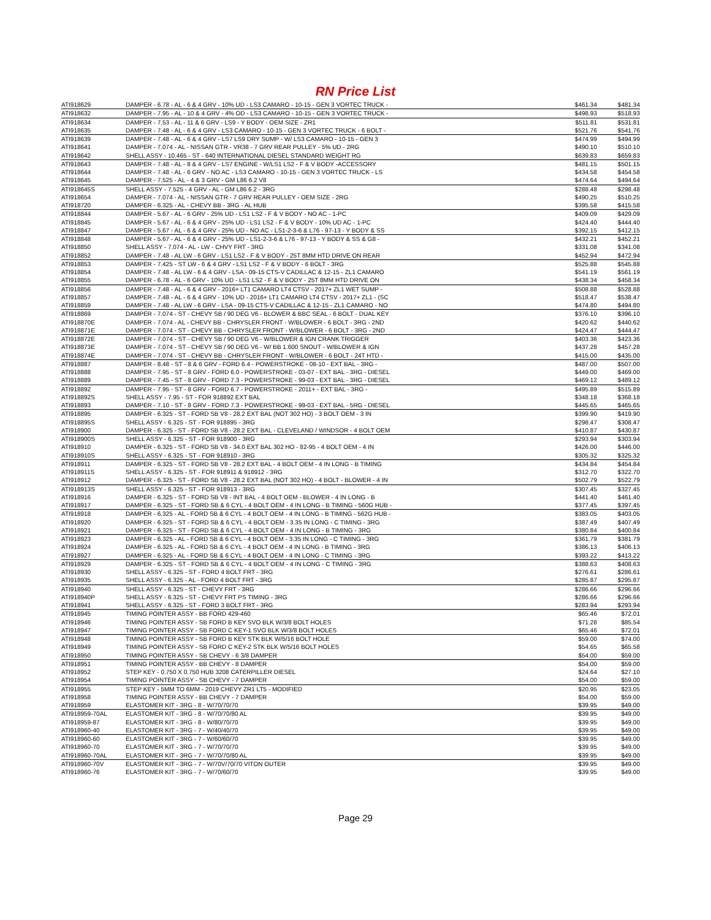RN Price List
| ATI918629 | DAMPER - 6.78 - AL - 6 & 4 GRV - 10% UD - LS3 CAMARO - 10-15 - GEN 3 VORTEC TRUCK - | $461.34 | $481.34 |
| ATI918632 | DAMPER - 7.95 - AL - 10 & 4 GRV - 4% OD - LS3 CAMARO - 10-15 - GEN 3 VORTEC TRUCK - | $498.93 | $518.93 |
| ATI918634 | DAMPER - 7.53 - AL - 11 & 6 GRV - LS9 - Y BODY - OEM SIZE - ZR1 | $511.81 | $531.81 |
| ATI918635 | DAMPER - 7.48 - AL - 6 & 4 GRV - LS3 CAMARO - 10-15 - GEN 3 VORTEC TRUCK - 6 BOLT - | $521.76 | $541.76 |
| ATI918639 | DAMPER - 7.48 - AL - 6 & 4 GRV - LS7 LS9 DRY SUMP - W/ LS3 CAMARO - 10-15 - GEN 3 | $474.99 | $494.99 |
| ATI918641 | DAMPER - 7.074 - AL - NISSAN GTR - VR38 - 7 GRV REAR PULLEY - 5% UD - 2RG | $490.10 | $510.10 |
| ATI918642 | SHELL ASSY - 10.465 - ST - 640 INTERNATIONAL DIESEL STANDARD WEIGHT RG | $639.83 | $659.83 |
| ATI918643 | DAMPER - 7.48 - AL - 8 & 4 GRV - LS7 ENGINE - W/LS1 LS2 - F & V BODY -ACCESSORY | $481.15 | $501.15 |
| ATI918644 | DAMPER - 7.48 - AL - 6 GRV - NO AC - LS3 CAMARO - 10-15 - GEN 3 VORTEC TRUCK - LS | $434.58 | $454.58 |
| ATI918645 | DAMPER - 7.525 - AL - 4 & 3 GRV - GM L86 6.2 V8 | $474.64 | $494.64 |
| ATI918645S | SHELL ASSY - 7.525 - 4 GRV - AL - GM L86 6.2 - 3RG | $288.48 | $298.48 |
| ATI918654 | DAMPER - 7.074 - AL - NISSAN GTR - 7 GRV REAR PULLEY - OEM SIZE - 2RG | $490.25 | $510.25 |
| ATI918720 | DAMPER - 6.325 - AL - CHEVY BB - 3RG - AL HUB | $395.58 | $415.58 |
| ATI918844 | DAMPER - 5.67 - AL - 6 GRV - 25% UD - LS1 LS2 - F & V BODY - NO AC - 1-PC | $409.09 | $429.09 |
| ATI918845 | DAMPER - 5.67 - AL - 6 & 4 GRV - 25% UD - LS1 LS2 - F & V BODY - 10% UD AC - 1-PC | $424.40 | $444.40 |
| ATI918847 | DAMPER - 5.67 - AL - 6 & 4 GRV - 25% UD - NO AC - LS1-2-3-6 & L76 - 97-13 - Y BODY & SS | $392.15 | $412.15 |
| ATI918848 | DAMPER - 5.67 - AL - 6 & 4 GRV - 25% UD - LS1-2-3-6 & L76 - 97-13 - Y BODY & SS & G8 - | $432.21 | $452.21 |
| ATI918850 | SHELL ASSY - 7.074 - AL - LW - CHVY FRT - 3RG | $331.08 | $341.08 |
| ATI918852 | DAMPER - 7.48 - AL LW - 6 GRV - LS1 LS2 - F & V BODY - 25T 8MM HTD DRIVE ON REAR | $452.94 | $472.94 |
| ATI918853 | DAMPER - 7.425 - ST LW - 6 & 4 GRV - LS1 LS2 - F & V BODY - 6 BOLT - 3RG | $525.88 | $545.88 |
| ATI918854 | DAMPER - 7.48 - AL LW - 6 & 4 GRV - LSA - 09-15 CTS-V CADILLAC & 12-15 - ZL1 CAMARO | $541.19 | $561.19 |
| ATI918855 | DAMPER - 6.78 - AL - 6 GRV - 10% UD - LS1 LS2 - F & V BODY - 25T 8MM HTD DRIVE ON | $438.34 | $458.34 |
| ATI918856 | DAMPER - 7.48 - AL - 6 & 4 GRV - 2016+ LT1 CAMARO LT4 CTSV - 2017+ ZL1 WET SUMP - | $508.88 | $528.88 |
| ATI918857 | DAMPER - 7.48 - AL - 6 & 4 GRV - 10% UD - 2016+ LT1 CAMARO LT4 CTSV - 2017+ ZL1 - (SC | $518.47 | $538.47 |
| ATI918859 | DAMPER - 7.48 - AL LW - 6 GRV - LSA - 09-15 CTS-V CADILLAC & 12-15 - ZL1 CAMARO - NO | $474.80 | $494.80 |
| ATI918869 | DAMPER - 7.074 - ST - CHEVY SB / 90 DEG V6 - BLOWER & BBC SEAL - 6 BOLT - DUAL KEY | $376.10 | $396.10 |
| ATI918870E | DAMPER - 7.074 - AL - CHEVY BB - CHRYSLER FRONT - W/BLOWER - 6 BOLT - 3RG - 2ND | $420.62 | $440.62 |
| ATI918871E | DAMPER - 7.074 - ST - CHEVY BB - CHRYSLER FRONT - W/BLOWER - 6 BOLT - 3RG - 2ND | $424.47 | $444.47 |
| ATI918872E | DAMPER - 7.074 - ST - CHEVY SB / 90 DEG V6 - W/BLOWER & IGN CRANK TRIGGER | $403.36 | $423.36 |
| ATI918873E | DAMPER - 7.074 - ST - CHEVY SB / 90 DEG V6 - W/ BB 1.600 SNOUT - W/BLOWER & IGN | $437.28 | $457.28 |
| ATI918874E | DAMPER - 7.074 - ST - CHEVY BB - CHRYSLER FRONT - W/BLOWER - 6 BOLT - 24T HTD - | $415.00 | $435.00 |
| ATI918887 | DAMPER - 8.48 - ST - 8 & 6 GRV - FORD 6.4 - POWERSTROKE - 08-10 - EXT BAL - 3RG - | $487.00 | $507.00 |
| ATI918888 | DAMPER - 7.95 - ST - 8 GRV - FORD 6.0 - POWERSTROKE - 03-07 - EXT BAL - 3RG - DIESEL | $449.00 | $469.00 |
| ATI918889 | DAMPER - 7.45 - ST - 8 GRV - FORD 7.3 - POWERSTROKE - 99-03 - EXT BAL - 3RG - DIESEL | $469.12 | $489.12 |
| ATI918892 | DAMPER - 7.95 - ST - 8 GRV - FORD 6.7 - POWERSTROKE - 2011+ - EXT BAL - 3RG - | $495.89 | $515.89 |
| ATI918892S | SHELL ASSY - 7.95 - ST - FOR 918892 EXT BAL | $348.18 | $368.18 |
| ATI918893 | DAMPER - 7.10 - ST - 8 GRV - FORD 7.3 - POWERSTROKE - 99-03 - EXT BAL - 5RG - DIESEL | $445.65 | $465.65 |
| ATI918895 | DAMPER - 6.325 - ST - FORD SB V8 - 28.2 EXT BAL (NOT 302 HO) - 3 BOLT OEM - 3 IN | $399.90 | $419.90 |
| ATI918895S | SHELL ASSY - 6.325 - ST - FOR 918895 - 3RG | $298.47 | $308.47 |
| ATI918900 | DAMPER - 6.325 - ST - FORD SB V8 - 28.2 EXT BAL - CLEVELAND / WINDSOR - 4 BOLT OEM | $410.87 | $430.87 |
| ATI918900S | SHELL ASSY - 6.325 - ST - FOR 918900 - 3RG | $293.94 | $303.94 |
| ATI918910 | DAMPER - 6.325 - ST - FORD SB V8 - 34.0 EXT BAL 302 HO - 82-95 - 4 BOLT OEM - 4 IN | $426.00 | $446.00 |
| ATI918910S | SHELL ASSY - 6.325 - ST - FOR 918910 - 3RG | $305.32 | $325.32 |
| ATI918911 | DAMPER - 6.325 - ST - FORD SB V8 - 28.2 EXT BAL - 4 BOLT OEM - 4 IN LONG - B TIMING | $434.84 | $454.84 |
| ATI918911S | SHELL ASSY - 6.325 - ST - FOR 918911 & 918912 - 3RG | $312.70 | $322.70 |
| ATI918912 | DAMPER - 6.325 - ST - FORD SB V8 - 28.2 EXT BAL (NOT 302 HO) - 4 BOLT - BLOWER - 4 IN | $502.79 | $522.79 |
| ATI918913S | SHELL ASSY - 6.325 - ST - FOR 918913 - 3RG | $307.45 | $327.45 |
| ATI918916 | DAMPER - 6.325 - ST - FORD SB V8 - INT BAL - 4 BOLT OEM - BLOWER - 4 IN LONG - B | $441.40 | $461.40 |
| ATI918917 | DAMPER - 6.325 - ST - FORD SB & 6 CYL - 4 BOLT OEM - 4 IN LONG - B TIMING - 560G HUB - | $377.45 | $397.45 |
| ATI918918 | DAMPER - 6.325 - AL - FORD SB & 6 CYL - 4 BOLT OEM - 4 IN LONG - B TIMING - 562G HUB - | $383.05 | $403.05 |
| ATI918920 | DAMPER - 6.325 - ST - FORD SB & 6 CYL - 4 BOLT OEM - 3.35 IN LONG - C TIMING - 3RG | $387.49 | $407.49 |
| ATI918921 | DAMPER - 6.325 - ST - FORD SB & 6 CYL - 4 BOLT OEM - 4 IN LONG - B TIMING - 3RG | $380.84 | $400.84 |
| ATI918923 | DAMPER - 6.325 - AL - FORD SB & 6 CYL - 4 BOLT OEM - 3.35 IN LONG - C TIMING - 3RG | $361.79 | $381.79 |
| ATI918924 | DAMPER - 6.325 - AL - FORD SB & 6 CYL - 4 BOLT OEM - 4 IN LONG - B TIMING - 3RG | $386.13 | $406.13 |
| ATI918927 | DAMPER - 6.325 - AL - FORD SB & 6 CYL - 4 BOLT OEM - 4 IN LONG - C TIMING - 3RG | $393.22 | $413.22 |
| ATI918929 | DAMPER - 6.325 - ST - FORD SB & 6 CYL - 4 BOLT OEM - 4 IN LONG - C TIMING - 3RG | $388.63 | $408.63 |
| ATI918930 | SHELL ASSY - 6.325 - ST - FORD 4 BOLT FRT - 3RG | $276.61 | $286.61 |
| ATI918935 | SHELL ASSY - 6.325 - AL - FORD 4 BOLT FRT - 3RG | $285.87 | $295.87 |
| ATI918940 | SHELL ASSY - 6.325 - ST - CHEVY FRT - 3RG | $286.66 | $296.66 |
| ATI918940P | SHELL ASSY - 6.325 - ST - CHEVY FRT PS TIMING - 3RG | $286.66 | $296.66 |
| ATI918941 | SHELL ASSY - 6.325 - ST - FORD 3 BOLT FRT - 3RG | $283.94 | $293.94 |
| ATI918945 | TIMING POINTER ASSY - BB FORD 429-460 | $65.46 | $72.01 |
| ATI918946 | TIMING POINTER ASSY - SB FORD B KEY SVO BLK W/3/8 BOLT HOLES | $71.28 | $85.54 |
| ATI918947 | TIMING POINTER ASSY - SB FORD C KEY-1 SVO BLK W/3/8 BOLT HOLES | $65.46 | $72.01 |
| ATI918948 | TIMING POINTER ASSY - SB FORD B KEY STK BLK W/5/16 BOLT HOLE | $59.00 | $74.00 |
| ATI918949 | TIMING POINTER ASSY - SB FORD C KEY-2 STK BLK W/5/16 BOLT HOLES | $54.65 | $65.58 |
| ATI918950 | TIMING POINTER ASSY - SB CHEVY - 6 3/8 DAMPER | $54.00 | $59.00 |
| ATI918951 | TIMING POINTER ASSY - BB CHEVY - 8 DAMPER | $54.00 | $59.00 |
| ATI918952 | STEP KEY - 0.750 X 0.750 HUB 3208 CATERPILLER DIESEL | $24.64 | $27.10 |
| ATI918954 | TIMING POINTER ASSY - SB CHEVY - 7 DAMPER | $54.00 | $59.00 |
| ATI918955 | STEP KEY - 5MM TO 6MM - 2019 CHEVY ZR1 LT5 - MODIFIED | $20.95 | $23.05 |
| ATI918958 | TIMING POINTER ASSY - BB CHEVY - 7 DAMPER | $54.00 | $59.00 |
| ATI918959 | ELASTOMER KIT - 3RG - 8 - W/70/70/70 | $39.95 | $49.00 |
| ATI918959-70AL | ELASTOMER KIT - 3RG - 8 - W/70/70/80 AL | $39.95 | $49.00 |
| ATI918959-87 | ELASTOMER KIT - 3RG - 8 - W/80/70/70 | $39.95 | $49.00 |
| ATI918960-40 | ELASTOMER KIT - 3RG - 7 - W/40/40/70 | $39.95 | $49.00 |
| ATI918960-60 | ELASTOMER KIT - 3RG - 7 - W/60/60/70 | $39.95 | $49.00 |
| ATI918960-70 | ELASTOMER KIT - 3RG - 7 - W/70/70/70 | $39.95 | $49.00 |
| ATI918960-70AL | ELASTOMER KIT - 3RG - 7 - W/70/70/80 AL | $39.95 | $49.00 |
| ATI918960-70V | ELASTOMER KIT - 3RG - 7 - W/70V/70/70 VITON OUTER | $39.95 | $49.00 |
| ATI918960-76 | ELASTOMER KIT - 3RG - 7 - W/70/60/70 | $39.95 | $49.00 |
Page 29